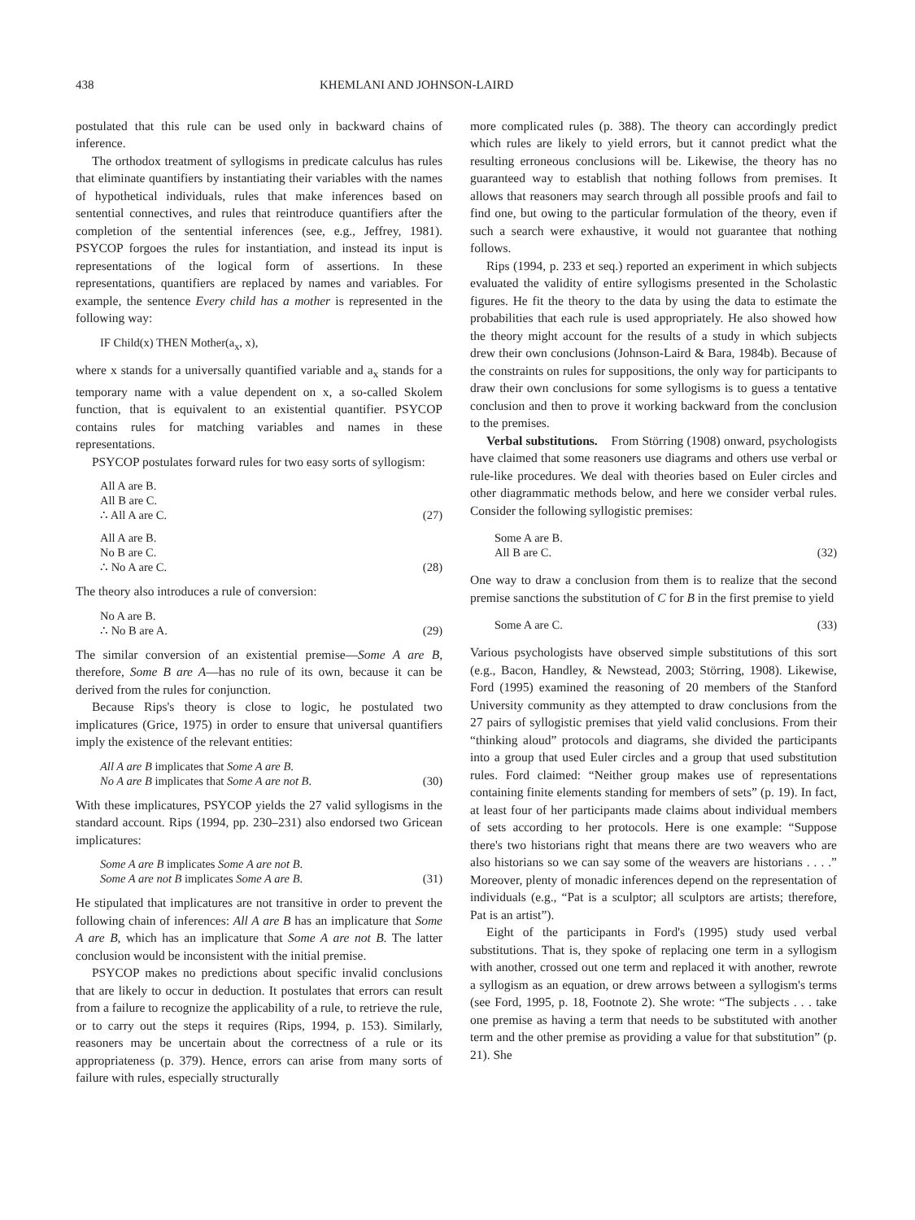438 KHEMLANI AND JOHNSON-LAIRD
postulated that this rule can be used only in backward chains of inference.
The orthodox treatment of syllogisms in predicate calculus has rules that eliminate quantifiers by instantiating their variables with the names of hypothetical individuals, rules that make inferences based on sentential connectives, and rules that reintroduce quantifiers after the completion of the sentential inferences (see, e.g., Jeffrey, 1981). PSYCOP forgoes the rules for instantiation, and instead its input is representations of the logical form of assertions. In these representations, quantifiers are replaced by names and variables. For example, the sentence Every child has a mother is represented in the following way:
IF Child(x) THEN Mother(a<sub>x</sub>, x),
where x stands for a universally quantified variable and a<sub>x</sub> stands for a temporary name with a value dependent on x, a so-called Skolem function, that is equivalent to an existential quantifier. PSYCOP contains rules for matching variables and names in these representations.
PSYCOP postulates forward rules for two easy sorts of syllogism:
All A are B.
All B are C.
∴ All A are C.
(27)
All A are B.
No B are C.
∴ No A are C.
(28)
The theory also introduces a rule of conversion:
No A are B.
∴ No B are A.
(29)
The similar conversion of an existential premise—Some A are B, therefore, Some B are A—has no rule of its own, because it can be derived from the rules for conjunction.
Because Rips's theory is close to logic, he postulated two implicatures (Grice, 1975) in order to ensure that universal quantifiers imply the existence of the relevant entities:
All A are B implicates that Some A are B.
No A are B implicates that Some A are not B.
(30)
With these implicatures, PSYCOP yields the 27 valid syllogisms in the standard account. Rips (1994, pp. 230–231) also endorsed two Gricean implicatures:
Some A are B implicates Some A are not B.
Some A are not B implicates Some A are B.
(31)
He stipulated that implicatures are not transitive in order to prevent the following chain of inferences: All A are B has an implicature that Some A are B, which has an implicature that Some A are not B. The latter conclusion would be inconsistent with the initial premise.
PSYCOP makes no predictions about specific invalid conclusions that are likely to occur in deduction. It postulates that errors can result from a failure to recognize the applicability of a rule, to retrieve the rule, or to carry out the steps it requires (Rips, 1994, p. 153). Similarly, reasoners may be uncertain about the correctness of a rule or its appropriateness (p. 379). Hence, errors can arise from many sorts of failure with rules, especially structurally
more complicated rules (p. 388). The theory can accordingly predict which rules are likely to yield errors, but it cannot predict what the resulting erroneous conclusions will be. Likewise, the theory has no guaranteed way to establish that nothing follows from premises. It allows that reasoners may search through all possible proofs and fail to find one, but owing to the particular formulation of the theory, even if such a search were exhaustive, it would not guarantee that nothing follows.
Rips (1994, p. 233 et seq.) reported an experiment in which subjects evaluated the validity of entire syllogisms presented in the Scholastic figures. He fit the theory to the data by using the data to estimate the probabilities that each rule is used appropriately. He also showed how the theory might account for the results of a study in which subjects drew their own conclusions (Johnson-Laird & Bara, 1984b). Because of the constraints on rules for suppositions, the only way for participants to draw their own conclusions for some syllogisms is to guess a tentative conclusion and then to prove it working backward from the conclusion to the premises.
Verbal substitutions. From Störring (1908) onward, psychologists have claimed that some reasoners use diagrams and others use verbal or rule-like procedures. We deal with theories based on Euler circles and other diagrammatic methods below, and here we consider verbal rules. Consider the following syllogistic premises:
Some A are B.
All B are C.
(32)
One way to draw a conclusion from them is to realize that the second premise sanctions the substitution of C for B in the first premise to yield
Some A are C.
(33)
Various psychologists have observed simple substitutions of this sort (e.g., Bacon, Handley, & Newstead, 2003; Störring, 1908). Likewise, Ford (1995) examined the reasoning of 20 members of the Stanford University community as they attempted to draw conclusions from the 27 pairs of syllogistic premises that yield valid conclusions. From their “thinking aloud” protocols and diagrams, she divided the participants into a group that used Euler circles and a group that used substitution rules. Ford claimed: “Neither group makes use of representations containing finite elements standing for members of sets” (p. 19). In fact, at least four of her participants made claims about individual members of sets according to her protocols. Here is one example: “Suppose there's two historians right that means there are two weavers who are also historians so we can say some of the weavers are historians . . . .” Moreover, plenty of monadic inferences depend on the representation of individuals (e.g., “Pat is a sculptor; all sculptors are artists; therefore, Pat is an artist”).
Eight of the participants in Ford's (1995) study used verbal substitutions. That is, they spoke of replacing one term in a syllogism with another, crossed out one term and replaced it with another, rewrote a syllogism as an equation, or drew arrows between a syllogism's terms (see Ford, 1995, p. 18, Footnote 2). She wrote: “The subjects . . . take one premise as having a term that needs to be substituted with another term and the other premise as providing a value for that substitution” (p. 21). She